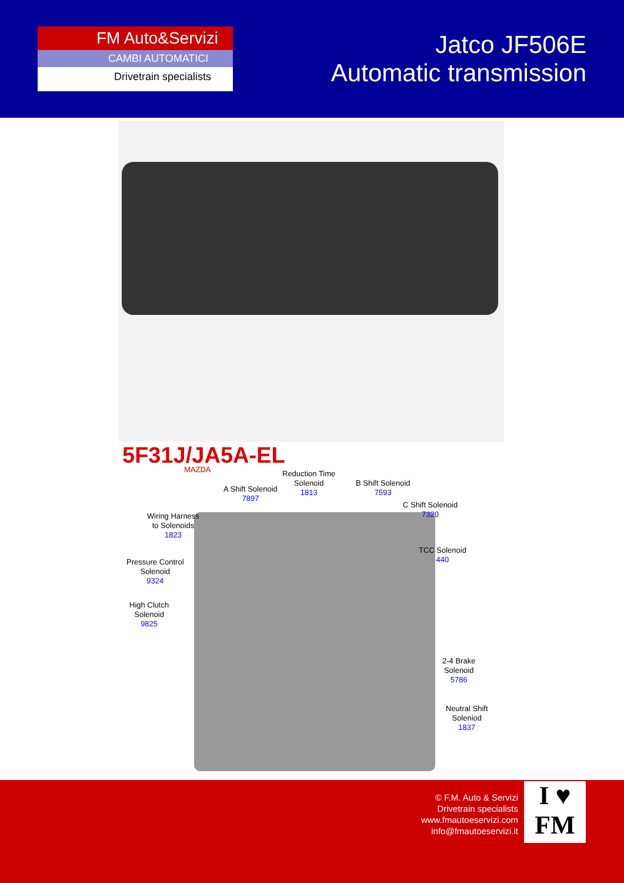FM Auto&Servizi
CAMBI AUTOMATICI
Drivetrain specialists
Jatco JF506E
Automatic transmission
5F31J/JA5A-EL
MAZDA
Reduction Time
Solenoid
1813
A Shift Solenoid
7897
B Shift Solenoid
7593
C Shift Solenoid
7320
Wiring Harness
to Solenoids
1823
TCC Solenoid
440
Pressure Control
Solenoid
9324
High Clutch
Solenoid
9825
2-4 Brake
Solenoid
5786
Neutral Shift
Soleniod
1837
© F.M. Auto & Servizi
Drivetrain specialists
www.fmautoeservizi.com
info@fmautoeservizi.it
I ♥
FM